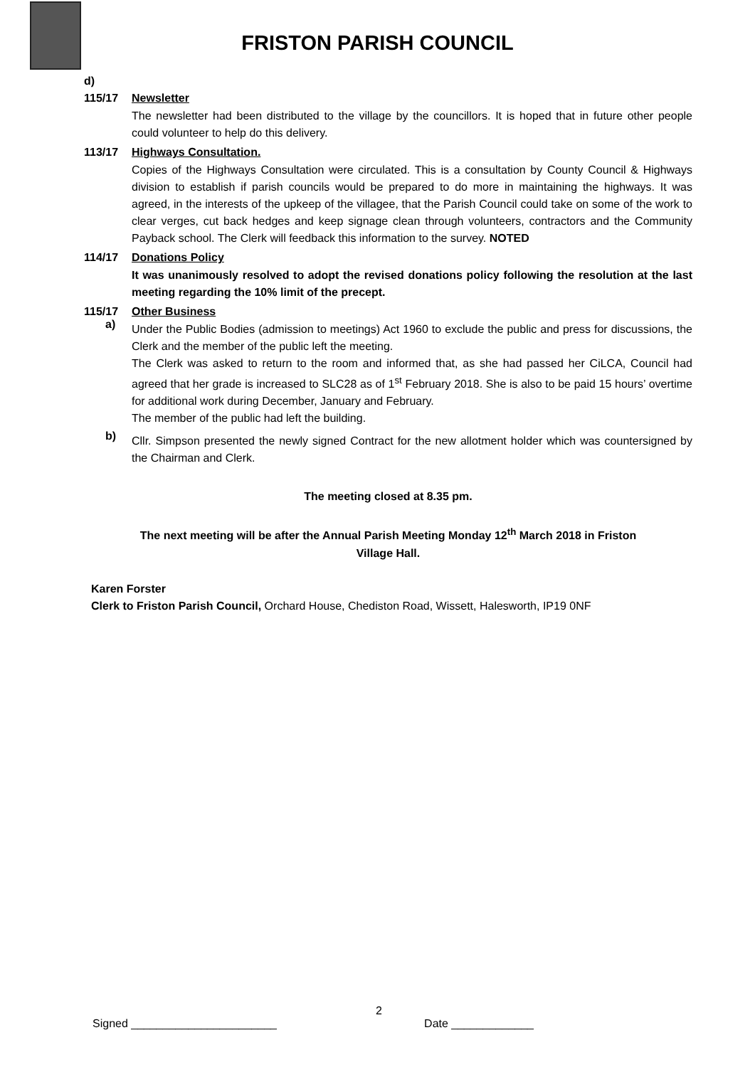FRISTON PARISH COUNCIL
d)
115/17 Newsletter
The newsletter had been distributed to the village by the councillors. It is hoped that in future other people could volunteer to help do this delivery.
113/17 Highways Consultation.
Copies of the Highways Consultation were circulated. This is a consultation by County Council & Highways division to establish if parish councils would be prepared to do more in maintaining the highways. It was agreed, in the interests of the upkeep of the villagee, that the Parish Council could take on some of the work to clear verges, cut back hedges and keep signage clean through volunteers, contractors and the Community Payback school. The Clerk will feedback this information to the survey. NOTED
114/17 Donations Policy
It was unanimously resolved to adopt the revised donations policy following the resolution at the last meeting regarding the 10% limit of the precept.
115/17 Other Business
a)
Under the Public Bodies (admission to meetings) Act 1960 to exclude the public and press for discussions, the Clerk and the member of the public left the meeting.
The Clerk was asked to return to the room and informed that, as she had passed her CiLCA, Council had agreed that her grade is increased to SLC28 as of 1<sup>st</sup> February 2018. She is also to be paid 15 hours’ overtime for additional work during December, January and February.
The member of the public had left the building.
b)
Cllr. Simpson presented the newly signed Contract for the new allotment holder which was countersigned by the Chairman and Clerk.
The meeting closed at 8.35 pm.
The next meeting will be after the Annual Parish Meeting Monday 12<sup>th</sup> March 2018 in Friston
Village Hall.
Karen Forster
Clerk to Friston Parish Council, Orchard House, Chediston Road, Wissett, Halesworth, IP19 0NF
2
Signed _______________________ Date _____________